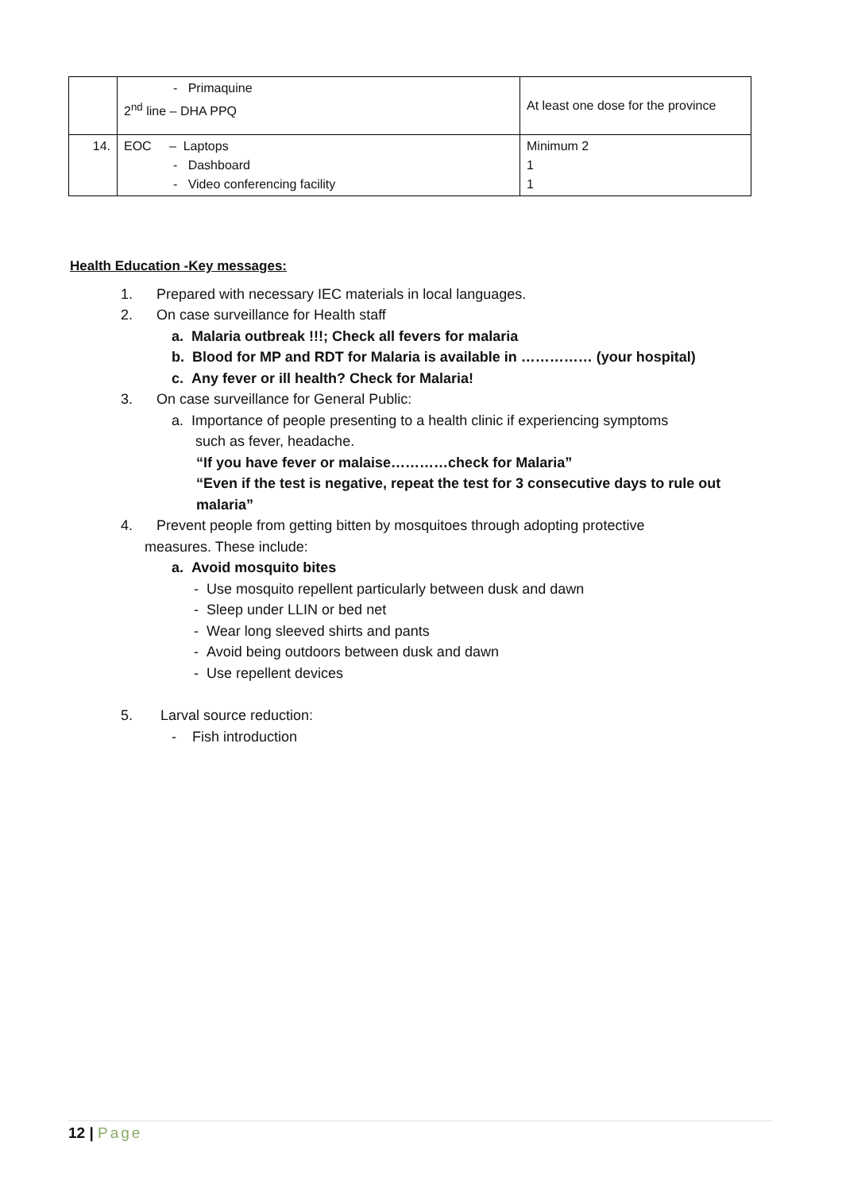| | - Primaquine 2<sup>nd</sup> line – DHA PPQ | At least one dose for the province |
| 14. | EOC – Laptops - Dashboard - Video conferencing facility | Minimum 2 1 1 |
Health Education -Key messages:
1. Prepared with necessary IEC materials in local languages.
2. On case surveillance for Health staff
a. Malaria outbreak !!!; Check all fevers for malaria
b. Blood for MP and RDT for Malaria is available in …………… (your hospital)
c. Any fever or ill health? Check for Malaria!
3. On case surveillance for General Public:
a. Importance of people presenting to a health clinic if experiencing symptoms
such as fever, headache.
“If you have fever or malaise…………check for Malaria”
“Even if the test is negative, repeat the test for 3 consecutive days to rule out malaria”
4. Prevent people from getting bitten by mosquitoes through adopting protective
measures. These include:
a. Avoid mosquito bites
- Use mosquito repellent particularly between dusk and dawn
- Sleep under LLIN or bed net
- Wear long sleeved shirts and pants
- Avoid being outdoors between dusk and dawn
- Use repellent devices
5. Larval source reduction:
- Fish introduction
12 | Page